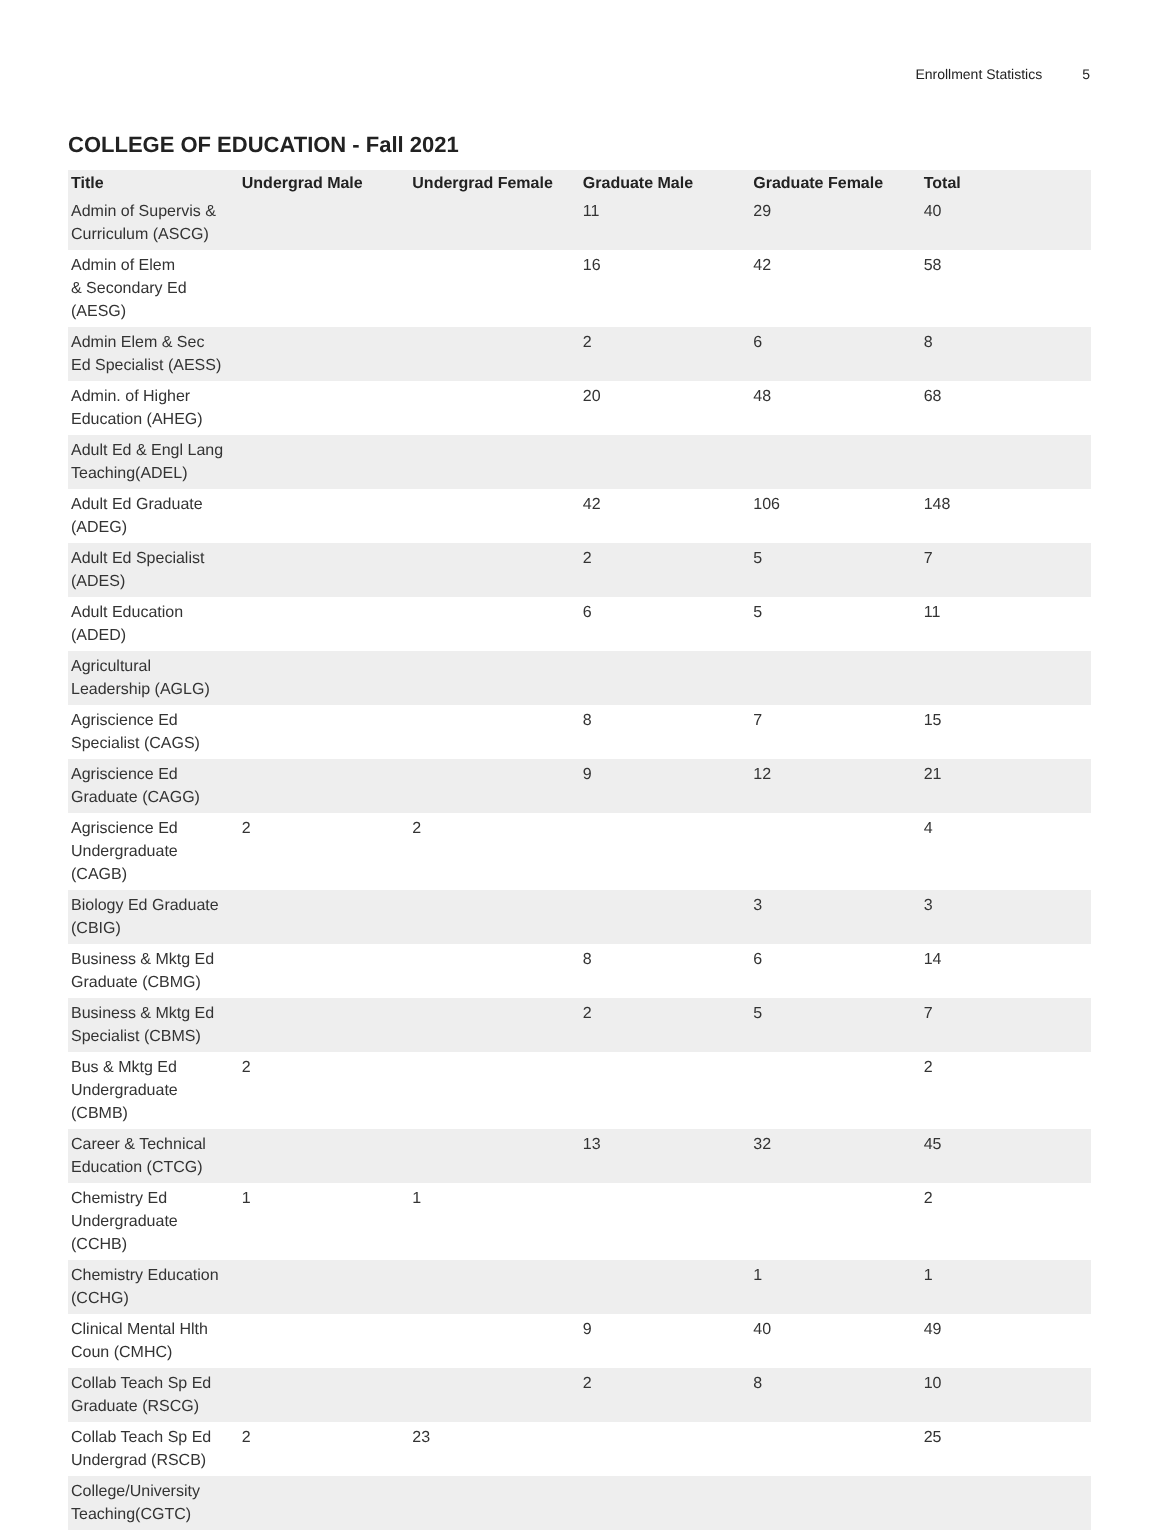Enrollment Statistics 5
COLLEGE OF EDUCATION - Fall 2021
| Title | Undergrad Male | Undergrad Female | Graduate Male | Graduate Female | Total |
| --- | --- | --- | --- | --- | --- |
| Admin of Supervis & Curriculum (ASCG) | | | 11 | 29 | 40 |
| Admin of Elem & Secondary Ed (AESG) | | | 16 | 42 | 58 |
| Admin Elem & Sec Ed Specialist (AESS) | | | 2 | 6 | 8 |
| Admin. of Higher Education (AHEG) | | | 20 | 48 | 68 |
| Adult Ed & Engl Lang Teaching(ADEL) | | | | | |
| Adult Ed Graduate (ADEG) | | | 42 | 106 | 148 |
| Adult Ed Specialist (ADES) | | | 2 | 5 | 7 |
| Adult Education (ADED) | | | 6 | 5 | 11 |
| Agricultural Leadership (AGLG) | | | | | |
| Agriscience Ed Specialist (CAGS) | | | 8 | 7 | 15 |
| Agriscience Ed Graduate (CAGG) | | | 9 | 12 | 21 |
| Agriscience Ed Undergraduate (CAGB) | 2 | 2 | | | 4 |
| Biology Ed Graduate (CBIG) | | | | 3 | 3 |
| Business & Mktg Ed Graduate (CBMG) | | | 8 | 6 | 14 |
| Business & Mktg Ed Specialist (CBMS) | | | 2 | 5 | 7 |
| Bus & Mktg Ed Undergraduate (CBMB) | 2 | | | | 2 |
| Career & Technical Education (CTCG) | | | 13 | 32 | 45 |
| Chemistry Ed Undergraduate (CCHB) | 1 | 1 | | | 2 |
| Chemistry Education (CCHG) | | | | 1 | 1 |
| Clinical Mental Hlth Coun (CMHC) | | | 9 | 40 | 49 |
| Collab Teach Sp Ed Graduate (RSCG) | | | 2 | 8 | 10 |
| Collab Teach Sp Ed Undergrad (RSCB) | 2 | 23 | | | 25 |
| College/University Teaching(CGTC) | | | | | |